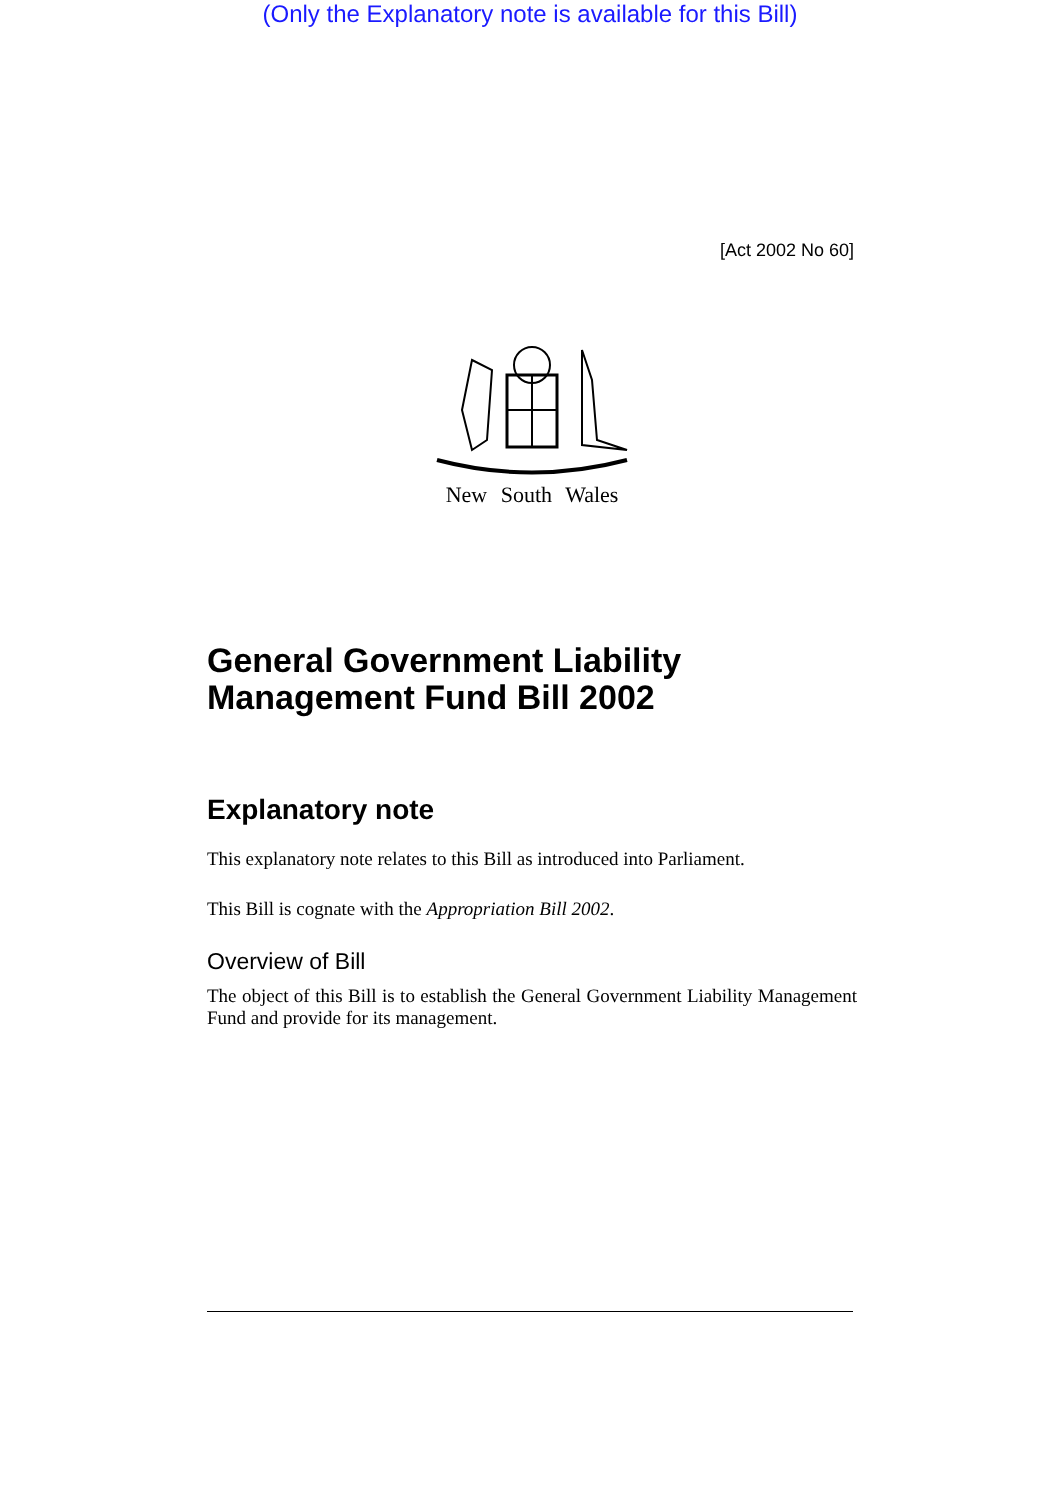(Only the Explanatory note is available for this Bill)
[Act 2002 No 60]
New South Wales
General Government Liability Management Fund Bill 2002
Explanatory note
This explanatory note relates to this Bill as introduced into Parliament.
This Bill is cognate with the Appropriation Bill 2002.
Overview of Bill
The object of this Bill is to establish the General Government Liability Management Fund and provide for its management.